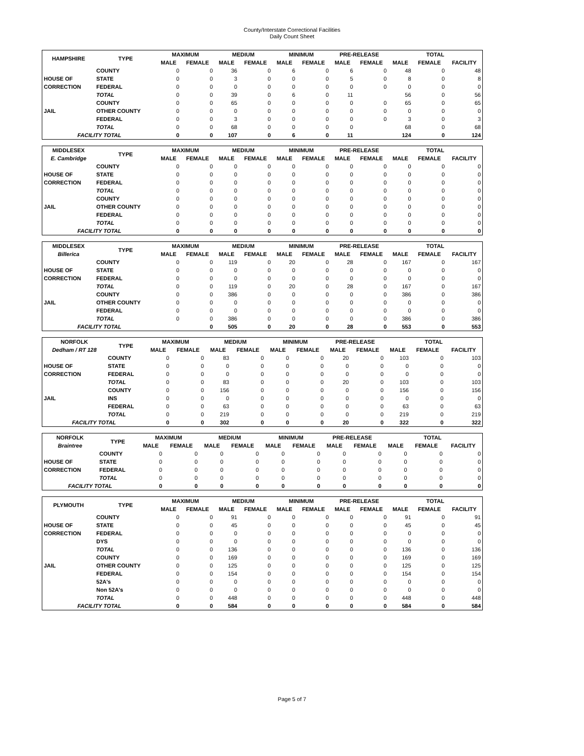County/Interstate Correctional Facilities
Daily Count Sheet
| HAMPSHIRE | TYPE | MAXIMUM | | MEDIUM | | MINIMUM | | PRE-RELEASE | | TOTAL | | |
| --- | --- | --- | --- | --- | --- | --- | --- | --- | --- | --- | --- | --- |
| | | MALE | FEMALE | MALE | FEMALE | MALE | FEMALE | MALE | FEMALE | MALE | FEMALE | FACILITY |
| | COUNTY | 0 | 0 | 36 | 0 | 6 | 0 | 6 | 0 | 48 | 0 | 48 |
| HOUSE OF | STATE | 0 | 0 | 3 | 0 | 0 | 0 | 5 | 0 | 8 | 0 | 8 |
| CORRECTION | FEDERAL | 0 | 0 | 0 | 0 | 0 | 0 | 0 | 0 | 0 | 0 | 0 |
| | TOTAL | 0 | 0 | 39 | 0 | 6 | 0 | 11 | | 56 | 0 | 56 |
| | COUNTY | 0 | 0 | 65 | 0 | 0 | 0 | 0 | 0 | 65 | 0 | 65 |
| JAIL | OTHER COUNTY | 0 | 0 | 0 | 0 | 0 | 0 | 0 | 0 | 0 | 0 | 0 |
| | FEDERAL | 0 | 0 | 3 | 0 | 0 | 0 | 0 | 0 | 3 | 0 | 3 |
| | TOTAL | 0 | 0 | 68 | 0 | 0 | 0 | 0 | | 68 | 0 | 68 |
| FACILITY TOTAL | | 0 | 0 | 107 | 0 | 6 | 0 | 11 | | 124 | 0 | 124 |
| MIDDLESEX | TYPE | MAXIMUM | | MEDIUM | | MINIMUM | | PRE-RELEASE | | TOTAL | | |
| --- | --- | --- | --- | --- | --- | --- | --- | --- | --- | --- | --- | --- |
| E. Cambridge | | MALE | FEMALE | MALE | FEMALE | MALE | FEMALE | MALE | FEMALE | MALE | FEMALE | FACILITY |
| | COUNTY | 0 | 0 | 0 | 0 | 0 | 0 | 0 | 0 | 0 | 0 | 0 |
| HOUSE OF | STATE | 0 | 0 | 0 | 0 | 0 | 0 | 0 | 0 | 0 | 0 | 0 |
| CORRECTION | FEDERAL | 0 | 0 | 0 | 0 | 0 | 0 | 0 | 0 | 0 | 0 | 0 |
| | TOTAL | 0 | 0 | 0 | 0 | 0 | 0 | 0 | 0 | 0 | 0 | 0 |
| | COUNTY | 0 | 0 | 0 | 0 | 0 | 0 | 0 | 0 | 0 | 0 | 0 |
| JAIL | OTHER COUNTY | 0 | 0 | 0 | 0 | 0 | 0 | 0 | 0 | 0 | 0 | 0 |
| | FEDERAL | 0 | 0 | 0 | 0 | 0 | 0 | 0 | 0 | 0 | 0 | 0 |
| | TOTAL | 0 | 0 | 0 | 0 | 0 | 0 | 0 | 0 | 0 | 0 | 0 |
| FACILITY TOTAL | | 0 | 0 | 0 | 0 | 0 | 0 | 0 | 0 | 0 | 0 | 0 |
| MIDDLESEX | TYPE | MAXIMUM | | MEDIUM | | MINIMUM | | PRE-RELEASE | | TOTAL | | |
| --- | --- | --- | --- | --- | --- | --- | --- | --- | --- | --- | --- | --- |
| Billerica | | MALE | FEMALE | MALE | FEMALE | MALE | FEMALE | MALE | FEMALE | MALE | FEMALE | FACILITY |
| | COUNTY | 0 | 0 | 119 | 0 | 20 | 0 | 28 | 0 | 167 | 0 | 167 |
| HOUSE OF | STATE | 0 | 0 | 0 | 0 | 0 | 0 | 0 | 0 | 0 | 0 | 0 |
| CORRECTION | FEDERAL | 0 | 0 | 0 | 0 | 0 | 0 | 0 | 0 | 0 | 0 | 0 |
| | TOTAL | 0 | 0 | 119 | 0 | 20 | 0 | 28 | 0 | 167 | 0 | 167 |
| | COUNTY | 0 | 0 | 386 | 0 | 0 | 0 | 0 | 0 | 386 | 0 | 386 |
| JAIL | OTHER COUNTY | 0 | 0 | 0 | 0 | 0 | 0 | 0 | 0 | 0 | 0 | 0 |
| | FEDERAL | 0 | 0 | 0 | 0 | 0 | 0 | 0 | 0 | 0 | 0 | 0 |
| | TOTAL | 0 | 0 | 386 | 0 | 0 | 0 | 0 | 0 | 386 | 0 | 386 |
| FACILITY TOTAL | | | 0 | 505 | 0 | 20 | 0 | 28 | 0 | 553 | 0 | 553 |
| NORFOLK | TYPE | MAXIMUM | | MEDIUM | | MINIMUM | | PRE-RELEASE | | TOTAL | | |
| --- | --- | --- | --- | --- | --- | --- | --- | --- | --- | --- | --- | --- |
| Dedham / RT 128 | | MALE | FEMALE | MALE | FEMALE | MALE | FEMALE | MALE | FEMALE | MALE | FEMALE | FACILITY |
| | COUNTY | 0 | 0 | 83 | 0 | 0 | 0 | 20 | 0 | 103 | 0 | 103 |
| HOUSE OF | STATE | 0 | 0 | 0 | 0 | 0 | 0 | 0 | 0 | 0 | 0 | 0 |
| CORRECTION | FEDERAL | 0 | 0 | 0 | 0 | 0 | 0 | 0 | 0 | 0 | 0 | 0 |
| | TOTAL | 0 | 0 | 83 | 0 | 0 | 0 | 20 | 0 | 103 | 0 | 103 |
| | COUNTY | 0 | 0 | 156 | 0 | 0 | 0 | 0 | 0 | 156 | 0 | 156 |
| JAIL | INS | 0 | 0 | 0 | 0 | 0 | 0 | 0 | 0 | 0 | 0 | 0 |
| | FEDERAL | 0 | 0 | 63 | 0 | 0 | 0 | 0 | 0 | 63 | 0 | 63 |
| | TOTAL | 0 | 0 | 219 | 0 | 0 | 0 | 0 | 0 | 219 | 0 | 219 |
| FACILITY TOTAL | | 0 | 0 | 302 | 0 | 0 | 0 | 20 | 0 | 322 | 0 | 322 |
| NORFOLK | TYPE | MAXIMUM | | MEDIUM | | MINIMUM | | PRE-RELEASE | | TOTAL | | |
| --- | --- | --- | --- | --- | --- | --- | --- | --- | --- | --- | --- | --- |
| Braintree | | MALE | FEMALE | MALE | FEMALE | MALE | FEMALE | MALE | FEMALE | MALE | FEMALE | FACILITY |
| | COUNTY | 0 | 0 | 0 | 0 | 0 | 0 | 0 | 0 | 0 | 0 | 0 |
| HOUSE OF | STATE | 0 | 0 | 0 | 0 | 0 | 0 | 0 | 0 | 0 | 0 | 0 |
| CORRECTION | FEDERAL | 0 | 0 | 0 | 0 | 0 | 0 | 0 | 0 | 0 | 0 | 0 |
| | TOTAL | 0 | 0 | 0 | 0 | 0 | 0 | 0 | 0 | 0 | 0 | 0 |
| FACILITY TOTAL | | 0 | 0 | 0 | 0 | 0 | 0 | 0 | 0 | 0 | 0 | 0 |
| PLYMOUTH | TYPE | MAXIMUM | | MEDIUM | | MINIMUM | | PRE-RELEASE | | TOTAL | | |
| --- | --- | --- | --- | --- | --- | --- | --- | --- | --- | --- | --- | --- |
| | | MALE | FEMALE | MALE | FEMALE | MALE | FEMALE | MALE | FEMALE | MALE | FEMALE | FACILITY |
| | COUNTY | 0 | 0 | 91 | 0 | 0 | 0 | 0 | 0 | 91 | 0 | 91 |
| HOUSE OF | STATE | 0 | 0 | 45 | 0 | 0 | 0 | 0 | 0 | 45 | 0 | 45 |
| CORRECTION | FEDERAL | 0 | 0 | 0 | 0 | 0 | 0 | 0 | 0 | 0 | 0 | 0 |
| | DYS | 0 | 0 | 0 | 0 | 0 | 0 | 0 | 0 | 0 | 0 | 0 |
| | TOTAL | 0 | 0 | 136 | 0 | 0 | 0 | 0 | 0 | 136 | 0 | 136 |
| | COUNTY | 0 | 0 | 169 | 0 | 0 | 0 | 0 | 0 | 169 | 0 | 169 |
| JAIL | OTHER COUNTY | 0 | 0 | 125 | 0 | 0 | 0 | 0 | 0 | 125 | 0 | 125 |
| | FEDERAL | 0 | 0 | 154 | 0 | 0 | 0 | 0 | 0 | 154 | 0 | 154 |
| | 52A's | 0 | 0 | 0 | 0 | 0 | 0 | 0 | 0 | 0 | 0 | 0 |
| | Non 52A's | 0 | 0 | 0 | 0 | 0 | 0 | 0 | 0 | 0 | 0 | 0 |
| | TOTAL | 0 | 0 | 448 | 0 | 0 | 0 | 0 | 0 | 448 | 0 | 448 |
| FACILITY TOTAL | | 0 | 0 | 584 | 0 | 0 | 0 | 0 | 0 | 584 | 0 | 584 |
Page 5 of 7